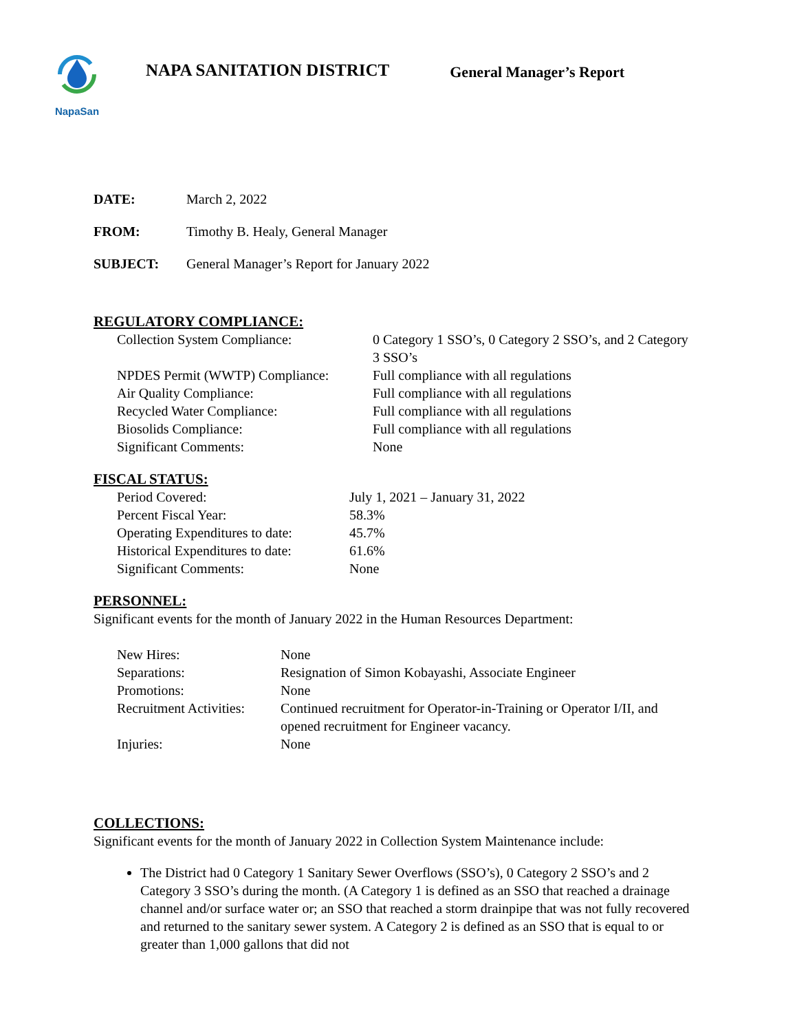NapaSan
NAPA SANITATION DISTRICT
General Manager’s Report
DATE: March 2, 2022
FROM: Timothy B. Healy, General Manager
SUBJECT: General Manager’s Report for January 2022
REGULATORY COMPLIANCE:
| Collection System Compliance: | 0 Category 1 SSO’s, 0 Category 2 SSO’s, and 2 Category 3 SSO’s |
| NPDES Permit (WWTP) Compliance: | Full compliance with all regulations |
| Air Quality Compliance: | Full compliance with all regulations |
| Recycled Water Compliance: | Full compliance with all regulations |
| Biosolids Compliance: | Full compliance with all regulations |
| Significant Comments: | None |
FISCAL STATUS:
| Period Covered: | July 1, 2021 – January 31, 2022 |
| Percent Fiscal Year: | 58.3% |
| Operating Expenditures to date: | 45.7% |
| Historical Expenditures to date: | 61.6% |
| Significant Comments: | None |
PERSONNEL:
Significant events for the month of January 2022 in the Human Resources Department:
| New Hires: | None |
| Separations: | Resignation of Simon Kobayashi, Associate Engineer |
| Promotions: | None |
| Recruitment Activities: | Continued recruitment for Operator-in-Training or Operator I/II, and opened recruitment for Engineer vacancy. |
| Injuries: | None |
COLLECTIONS:
Significant events for the month of January 2022 in Collection System Maintenance include:
The District had 0 Category 1 Sanitary Sewer Overflows (SSO’s), 0 Category 2 SSO’s and 2 Category 3 SSO’s during the month. (A Category 1 is defined as an SSO that reached a drainage channel and/or surface water or; an SSO that reached a storm drainpipe that was not fully recovered and returned to the sanitary sewer system. A Category 2 is defined as an SSO that is equal to or greater than 1,000 gallons that did not